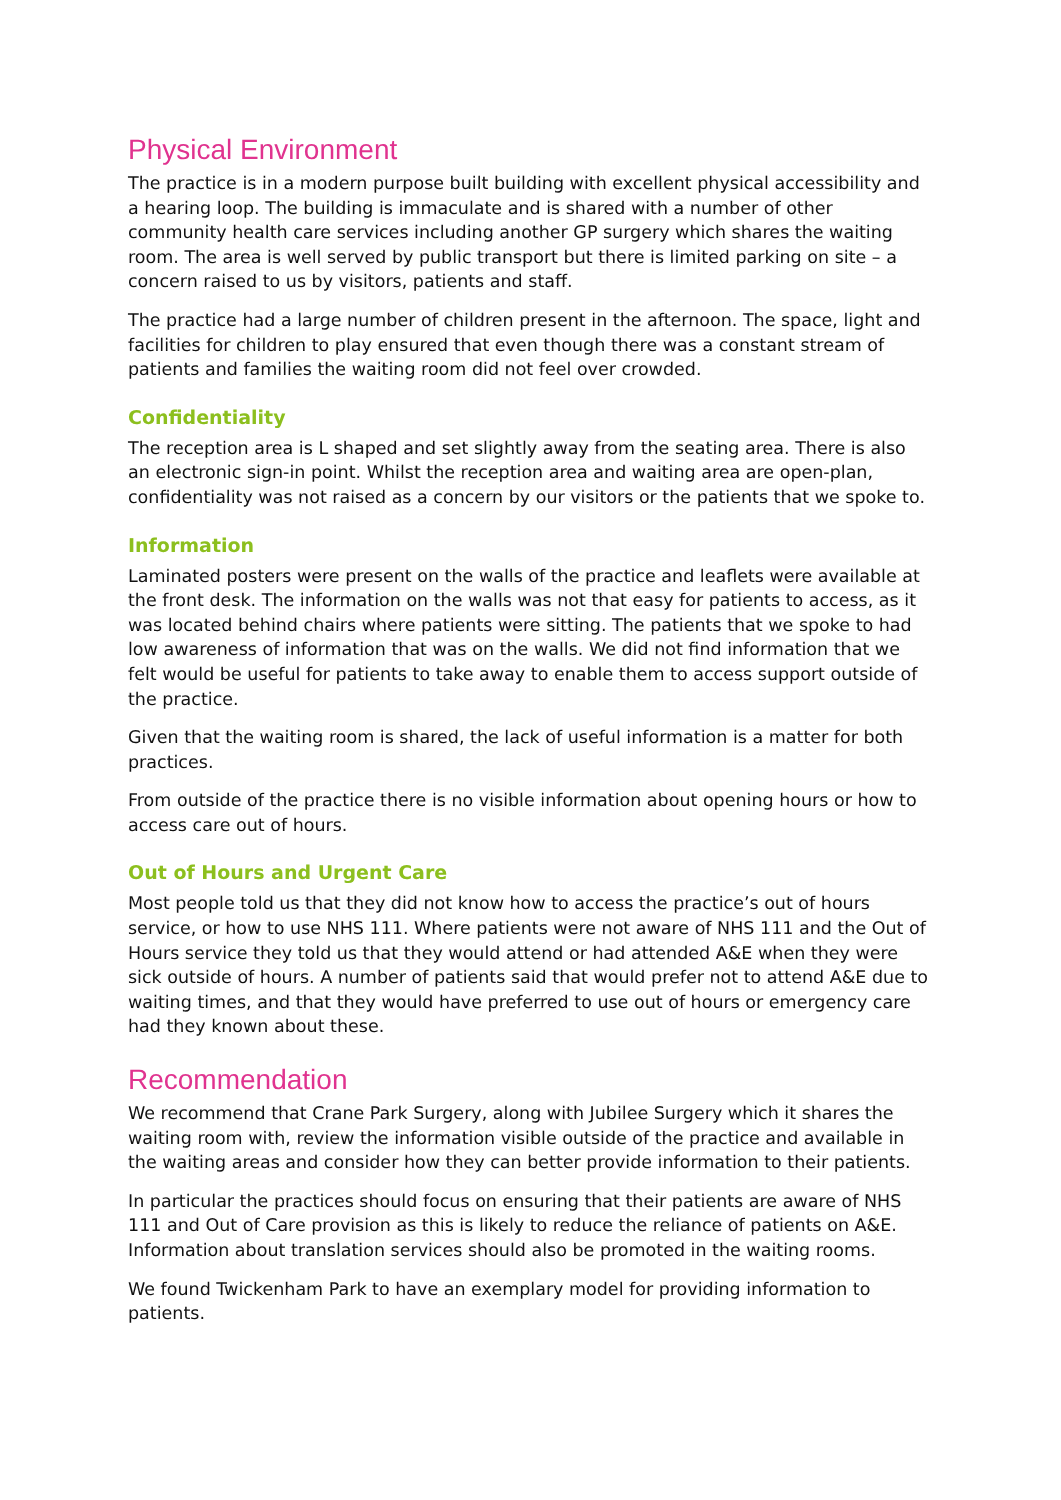Physical Environment
The practice is in a modern purpose built building with excellent physical accessibility and a hearing loop. The building is immaculate and is shared with a number of other community health care services including another GP surgery which shares the waiting room. The area is well served by public transport but there is limited parking on site – a concern raised to us by visitors, patients and staff.
The practice had a large number of children present in the afternoon. The space, light and facilities for children to play ensured that even though there was a constant stream of patients and families the waiting room did not feel over crowded.
Confidentiality
The reception area is L shaped and set slightly away from the seating area. There is also an electronic sign-in point. Whilst the reception area and waiting area are open-plan, confidentiality was not raised as a concern by our visitors or the patients that we spoke to.
Information
Laminated posters were present on the walls of the practice and leaflets were available at the front desk. The information on the walls was not that easy for patients to access, as it was located behind chairs where patients were sitting. The patients that we spoke to had low awareness of information that was on the walls. We did not find information that we felt would be useful for patients to take away to enable them to access support outside of the practice.
Given that the waiting room is shared, the lack of useful information is a matter for both practices.
From outside of the practice there is no visible information about opening hours or how to access care out of hours.
Out of Hours and Urgent Care
Most people told us that they did not know how to access the practice’s out of hours service, or how to use NHS 111. Where patients were not aware of NHS 111 and the Out of Hours service they told us that they would attend or had attended A&E when they were sick outside of hours. A number of patients said that would prefer not to attend A&E due to waiting times, and that they would have preferred to use out of hours or emergency care had they known about these.
Recommendation
We recommend that Crane Park Surgery, along with Jubilee Surgery which it shares the waiting room with, review the information visible outside of the practice and available in the waiting areas and consider how they can better provide information to their patients.
In particular the practices should focus on ensuring that their patients are aware of NHS 111 and Out of Care provision as this is likely to reduce the reliance of patients on A&E. Information about translation services should also be promoted in the waiting rooms.
We found Twickenham Park to have an exemplary model for providing information to patients.